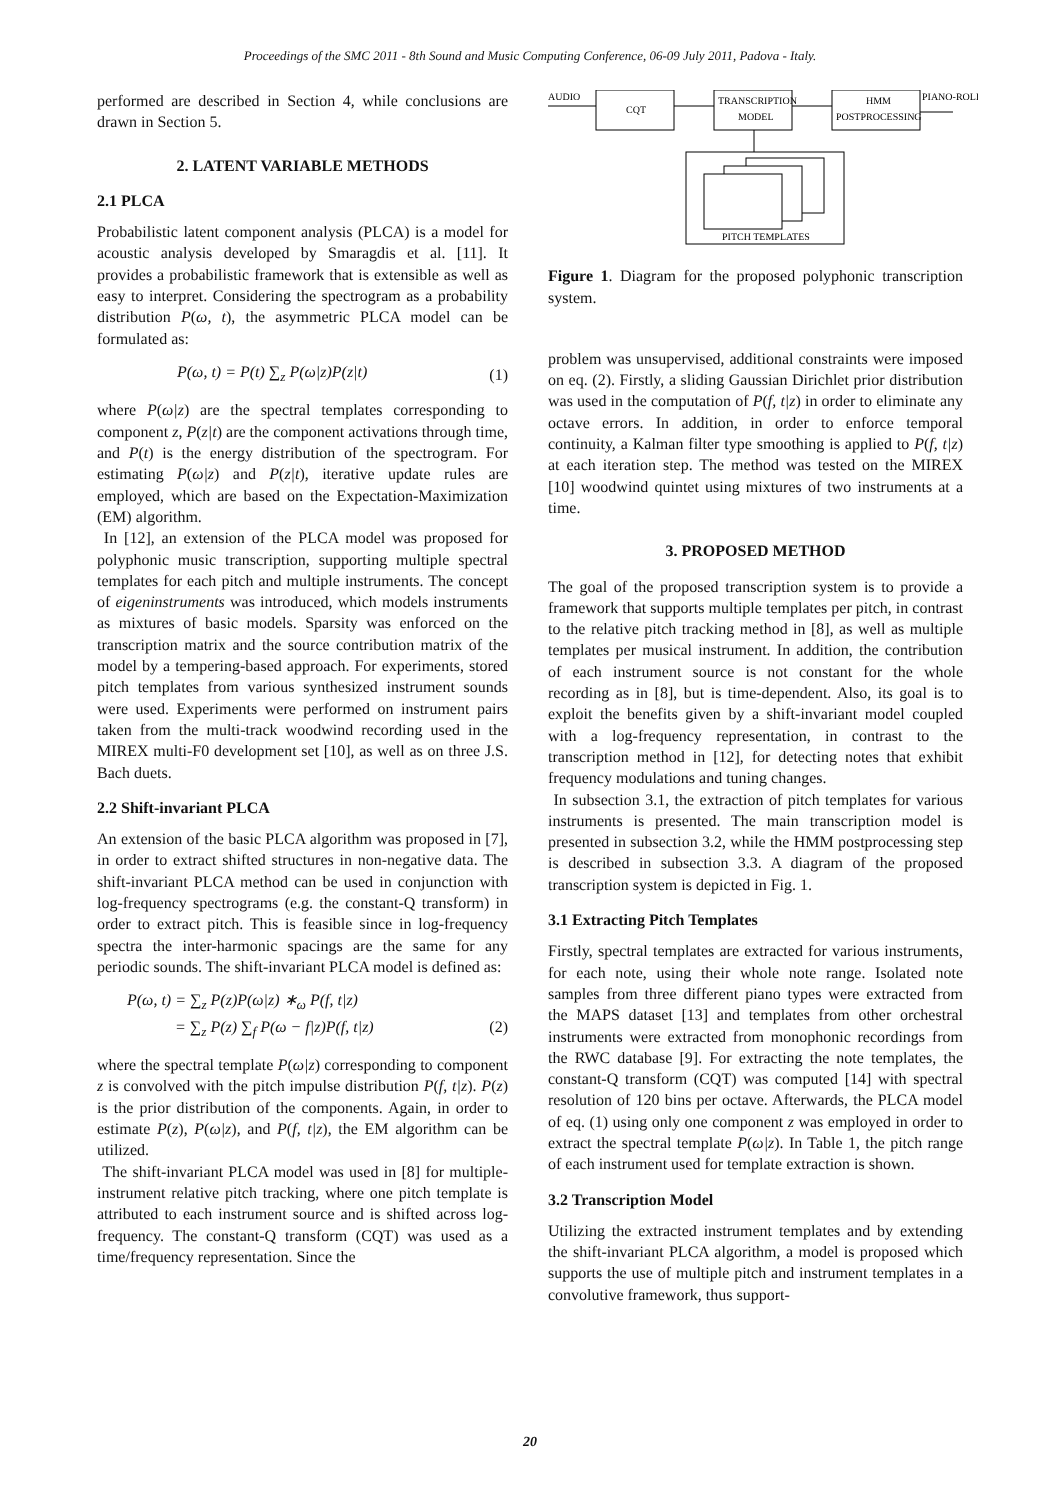Proceedings of the SMC 2011 - 8th Sound and Music Computing Conference, 06-09 July 2011, Padova - Italy.
performed are described in Section 4, while conclusions are drawn in Section 5.
2. LATENT VARIABLE METHODS
2.1 PLCA
Probabilistic latent component analysis (PLCA) is a model for acoustic analysis developed by Smaragdis et al. [11]. It provides a probabilistic framework that is extensible as well as easy to interpret. Considering the spectrogram as a probability distribution P(ω, t), the asymmetric PLCA model can be formulated as:
P(ω, t) = P(t) ∑<sub>z</sub> P(ω|z)P(z|t) (1)
where P(ω|z) are the spectral templates corresponding to component z, P(z|t) are the component activations through time, and P(t) is the energy distribution of the spectrogram. For estimating P(ω|z) and P(z|t), iterative update rules are employed, which are based on the Expectation-Maximization (EM) algorithm.
In [12], an extension of the PLCA model was proposed for polyphonic music transcription, supporting multiple spectral templates for each pitch and multiple instruments. The concept of eigeninstruments was introduced, which models instruments as mixtures of basic models. Sparsity was enforced on the transcription matrix and the source contribution matrix of the model by a tempering-based approach. For experiments, stored pitch templates from various synthesized instrument sounds were used. Experiments were performed on instrument pairs taken from the multi-track woodwind recording used in the MIREX multi-F0 development set [10], as well as on three J.S. Bach duets.
2.2 Shift-invariant PLCA
An extension of the basic PLCA algorithm was proposed in [7], in order to extract shifted structures in non-negative data. The shift-invariant PLCA method can be used in conjunction with log-frequency spectrograms (e.g. the constant-Q transform) in order to extract pitch. This is feasible since in log-frequency spectra the inter-harmonic spacings are the same for any periodic sounds. The shift-invariant PLCA model is defined as:
P(ω, t) = ∑<sub>z</sub> P(z)P(ω|z) ∗<sub>ω</sub> P(f, t|z)
= ∑<sub>z</sub> P(z) ∑<sub>f</sub> P(ω − f|z)P(f, t|z)
(2)
where the spectral template P(ω|z) corresponding to component z is convolved with the pitch impulse distribution P(f, t|z). P(z) is the prior distribution of the components. Again, in order to estimate P(z), P(ω|z), and P(f, t|z), the EM algorithm can be utilized.
The shift-invariant PLCA model was used in [8] for multiple-instrument relative pitch tracking, where one pitch template is attributed to each instrument source and is shifted across log-frequency. The constant-Q transform (CQT) was used as a time/frequency representation. Since the
AUDIO
CQT
TRANSCRIPTION
MODEL
HMM
POSTPROCESSING
PIANO-ROLL
PITCH TEMPLATES
Figure 1. Diagram for the proposed polyphonic transcription system.
problem was unsupervised, additional constraints were imposed on eq. (2). Firstly, a sliding Gaussian Dirichlet prior distribution was used in the computation of P(f, t|z) in order to eliminate any octave errors. In addition, in order to enforce temporal continuity, a Kalman filter type smoothing is applied to P(f, t|z) at each iteration step. The method was tested on the MIREX [10] woodwind quintet using mixtures of two instruments at a time.
3. PROPOSED METHOD
The goal of the proposed transcription system is to provide a framework that supports multiple templates per pitch, in contrast to the relative pitch tracking method in [8], as well as multiple templates per musical instrument. In addition, the contribution of each instrument source is not constant for the whole recording as in [8], but is time-dependent. Also, its goal is to exploit the benefits given by a shift-invariant model coupled with a log-frequency representation, in contrast to the transcription method in [12], for detecting notes that exhibit frequency modulations and tuning changes.
In subsection 3.1, the extraction of pitch templates for various instruments is presented. The main transcription model is presented in subsection 3.2, while the HMM postprocessing step is described in subsection 3.3. A diagram of the proposed transcription system is depicted in Fig. 1.
3.1 Extracting Pitch Templates
Firstly, spectral templates are extracted for various instruments, for each note, using their whole note range. Isolated note samples from three different piano types were extracted from the MAPS dataset [13] and templates from other orchestral instruments were extracted from monophonic recordings from the RWC database [9]. For extracting the note templates, the constant-Q transform (CQT) was computed [14] with spectral resolution of 120 bins per octave. Afterwards, the PLCA model of eq. (1) using only one component z was employed in order to extract the spectral template P(ω|z). In Table 1, the pitch range of each instrument used for template extraction is shown.
3.2 Transcription Model
Utilizing the extracted instrument templates and by extending the shift-invariant PLCA algorithm, a model is proposed which supports the use of multiple pitch and instrument templates in a convolutive framework, thus support-
20